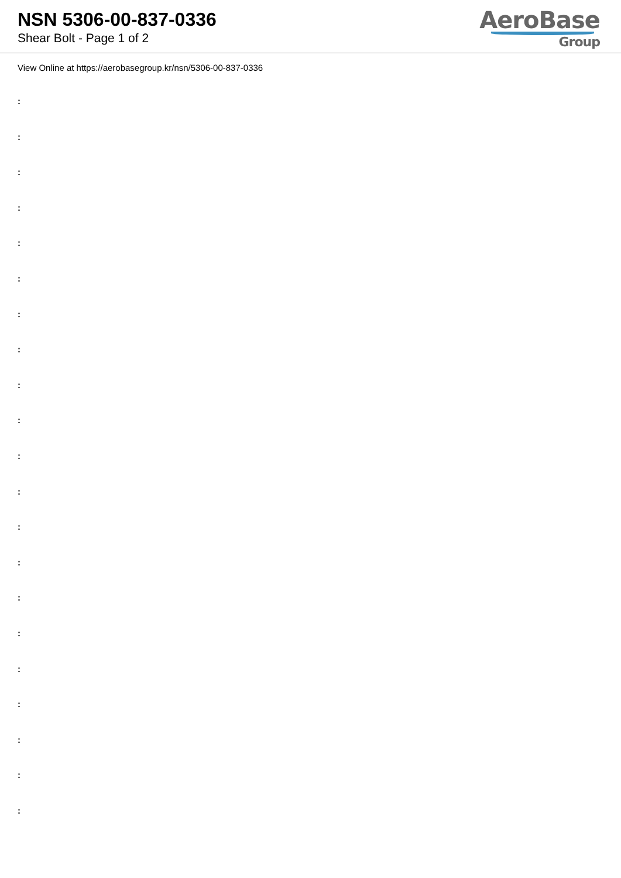NSN 5306-00-837-0336
Shear Bolt - Page 1 of 2
AeroBase
Group
View Online at https://aerobasegroup.kr/nsn/5306-00-837-0336
:
:
:
:
:
:
:
:
:
:
:
:
:
:
:
:
:
:
:
:
: